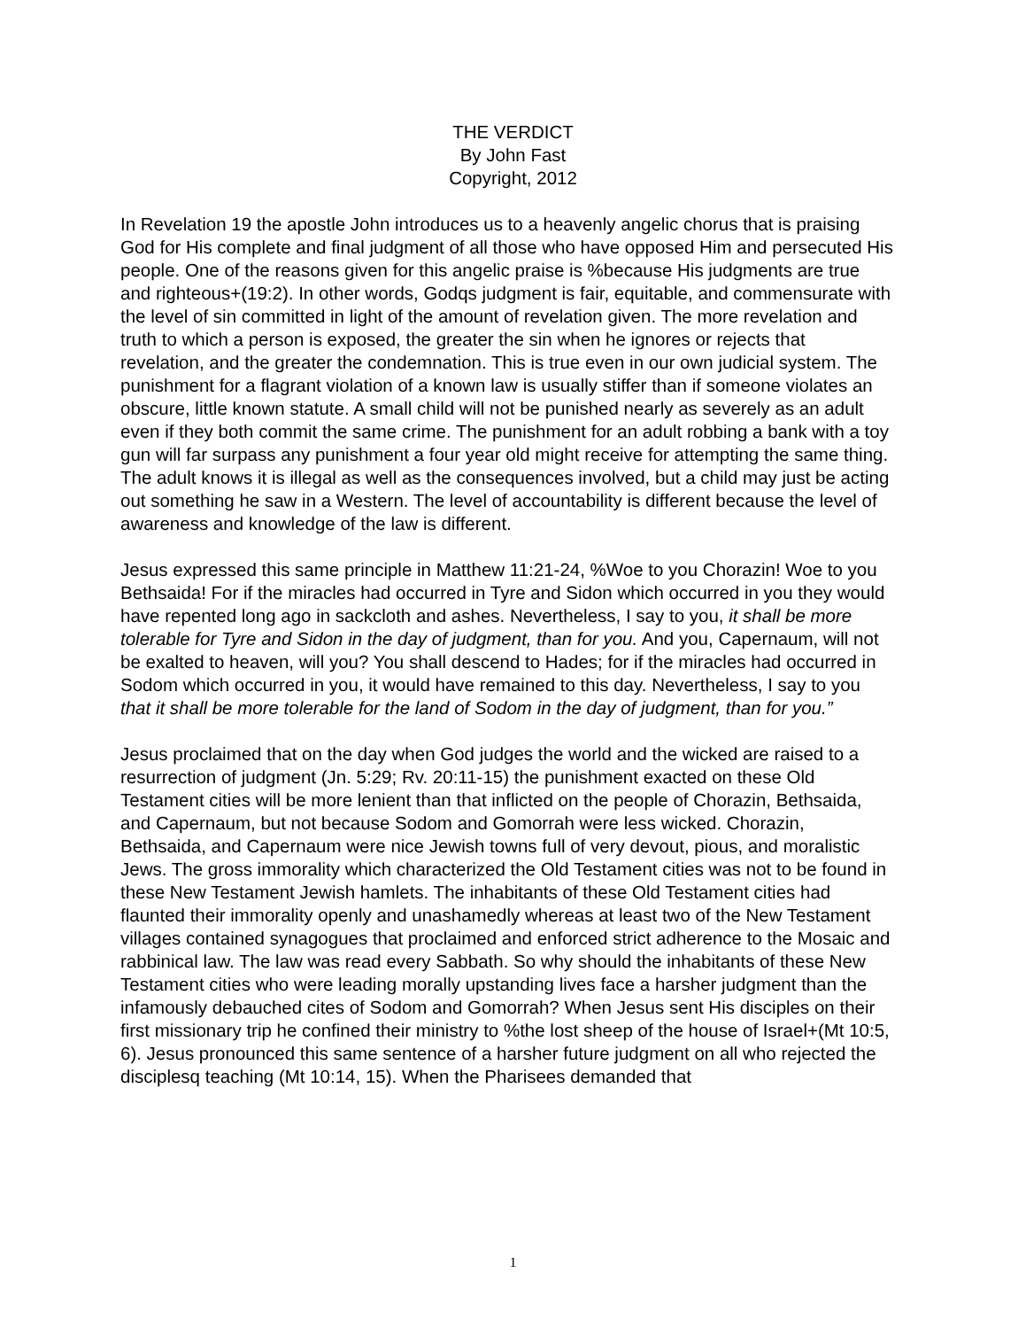THE VERDICT
By John Fast
Copyright, 2012
In Revelation 19 the apostle John introduces us to a heavenly angelic chorus that is praising God for His complete and final judgment of all those who have opposed Him and persecuted His people. One of the reasons given for this angelic praise is %because His judgments are true and righteous+(19:2). In other words, Godqs judgment is fair, equitable, and commensurate with the level of sin committed in light of the amount of revelation given. The more revelation and truth to which a person is exposed, the greater the sin when he ignores or rejects that revelation, and the greater the condemnation. This is true even in our own judicial system. The punishment for a flagrant violation of a known law is usually stiffer than if someone violates an obscure, little known statute. A small child will not be punished nearly as severely as an adult even if they both commit the same crime. The punishment for an adult robbing a bank with a toy gun will far surpass any punishment a four year old might receive for attempting the same thing. The adult knows it is illegal as well as the consequences involved, but a child may just be acting out something he saw in a Western. The level of accountability is different because the level of awareness and knowledge of the law is different.
Jesus expressed this same principle in Matthew 11:21-24, %Woe to you Chorazin! Woe to you Bethsaida! For if the miracles had occurred in Tyre and Sidon which occurred in you they would have repented long ago in sackcloth and ashes. Nevertheless, I say to you, it shall be more tolerable for Tyre and Sidon in the day of judgment, than for you. And you, Capernaum, will not be exalted to heaven, will you? You shall descend to Hades; for if the miracles had occurred in Sodom which occurred in you, it would have remained to this day. Nevertheless, I say to you that it shall be more tolerable for the land of Sodom in the day of judgment, than for you.”
Jesus proclaimed that on the day when God judges the world and the wicked are raised to a resurrection of judgment (Jn. 5:29; Rv. 20:11-15) the punishment exacted on these Old Testament cities will be more lenient than that inflicted on the people of Chorazin, Bethsaida, and Capernaum, but not because Sodom and Gomorrah were less wicked. Chorazin, Bethsaida, and Capernaum were nice Jewish towns full of very devout, pious, and moralistic Jews. The gross immorality which characterized the Old Testament cities was not to be found in these New Testament Jewish hamlets. The inhabitants of these Old Testament cities had flaunted their immorality openly and unashamedly whereas at least two of the New Testament villages contained synagogues that proclaimed and enforced strict adherence to the Mosaic and rabbinical law. The law was read every Sabbath. So why should the inhabitants of these New Testament cities who were leading morally upstanding lives face a harsher judgment than the infamously debauched cites of Sodom and Gomorrah? When Jesus sent His disciples on their first missionary trip he confined their ministry to %the lost sheep of the house of Israel+(Mt 10:5, 6). Jesus pronounced this same sentence of a harsher future judgment on all who rejected the disciplesq teaching (Mt 10:14, 15). When the Pharisees demanded that
1